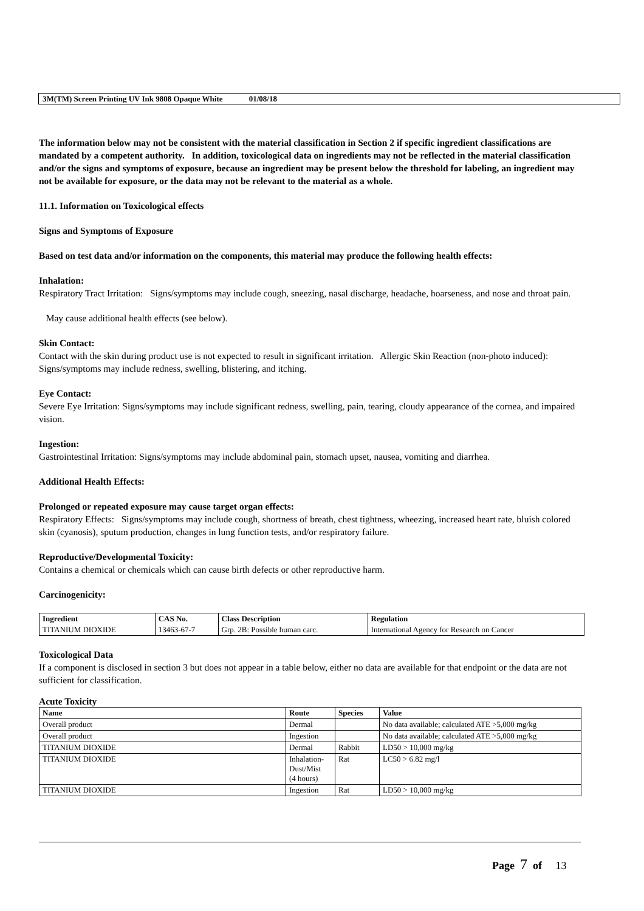3M(TM) Screen Printing UV Ink 9808 Opaque White 01/08/18
The information below may not be consistent with the material classification in Section 2 if specific ingredient classifications are mandated by a competent authority. In addition, toxicological data on ingredients may not be reflected in the material classification and/or the signs and symptoms of exposure, because an ingredient may be present below the threshold for labeling, an ingredient may not be available for exposure, or the data may not be relevant to the material as a whole.
11.1. Information on Toxicological effects
Signs and Symptoms of Exposure
Based on test data and/or information on the components, this material may produce the following health effects:
Inhalation:
Respiratory Tract Irritation: Signs/symptoms may include cough, sneezing, nasal discharge, headache, hoarseness, and nose and throat pain.
May cause additional health effects (see below).
Skin Contact:
Contact with the skin during product use is not expected to result in significant irritation. Allergic Skin Reaction (non-photo induced): Signs/symptoms may include redness, swelling, blistering, and itching.
Eye Contact:
Severe Eye Irritation: Signs/symptoms may include significant redness, swelling, pain, tearing, cloudy appearance of the cornea, and impaired vision.
Ingestion:
Gastrointestinal Irritation: Signs/symptoms may include abdominal pain, stomach upset, nausea, vomiting and diarrhea.
Additional Health Effects:
Prolonged or repeated exposure may cause target organ effects:
Respiratory Effects: Signs/symptoms may include cough, shortness of breath, chest tightness, wheezing, increased heart rate, bluish colored skin (cyanosis), sputum production, changes in lung function tests, and/or respiratory failure.
Reproductive/Developmental Toxicity:
Contains a chemical or chemicals which can cause birth defects or other reproductive harm.
Carcinogenicity:
| Ingredient | CAS No. | Class Description | Regulation |
| --- | --- | --- | --- |
| TITANIUM DIOXIDE | 13463-67-7 | Grp. 2B: Possible human carc. | International Agency for Research on Cancer |
Toxicological Data
If a component is disclosed in section 3 but does not appear in a table below, either no data are available for that endpoint or the data are not sufficient for classification.
Acute Toxicity
| Name | Route | Species | Value |
| --- | --- | --- | --- |
| Overall product | Dermal | | No data available; calculated ATE >5,000 mg/kg |
| Overall product | Ingestion | | No data available; calculated ATE >5,000 mg/kg |
| TITANIUM DIOXIDE | Dermal | Rabbit | LD50 > 10,000 mg/kg |
| TITANIUM DIOXIDE | Inhalation- Dust/Mist (4 hours) | Rat | LC50 > 6.82 mg/l |
| TITANIUM DIOXIDE | Ingestion | Rat | LD50 > 10,000 mg/kg |
Page 7 of 13